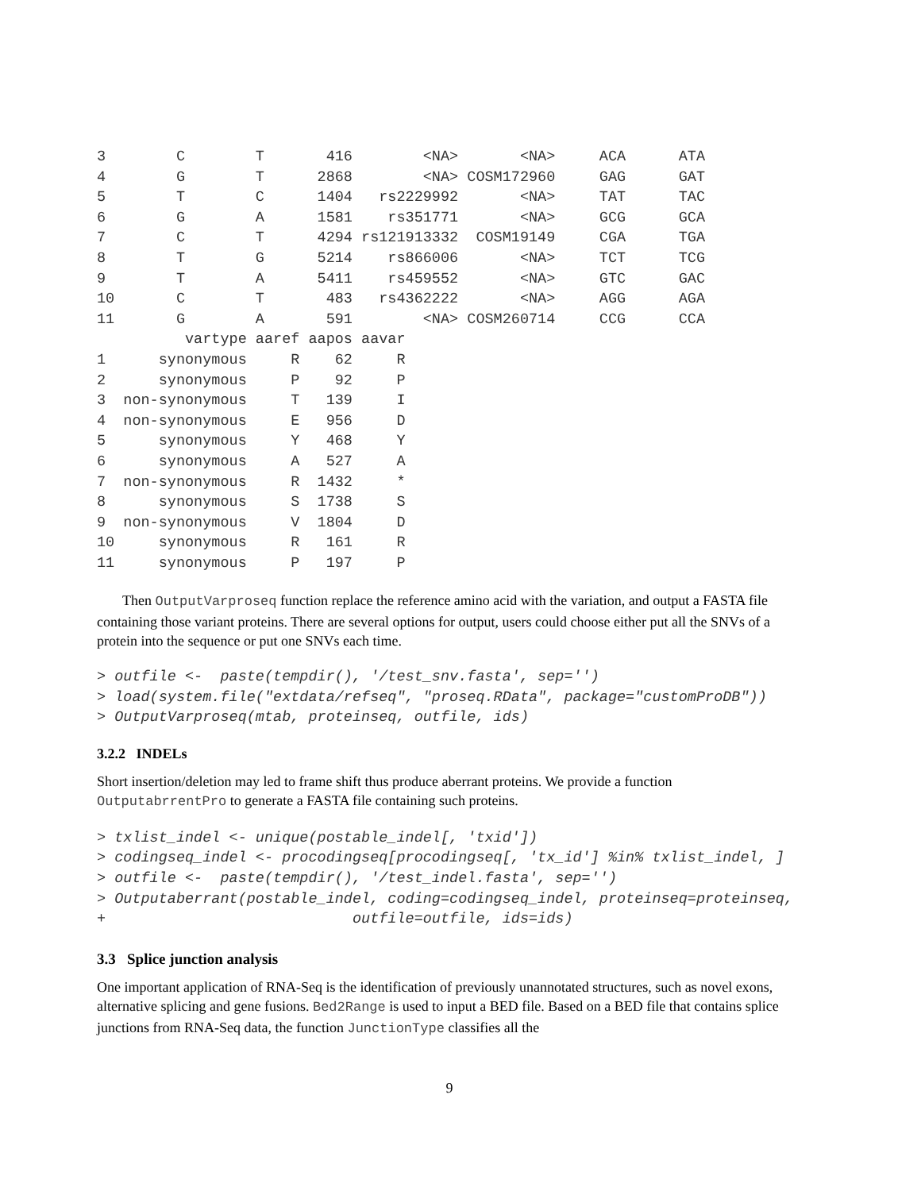3        C        T       416        <NA>       <NA>     ACA      ATA
4        G        T      2868        <NA> COSM172960     GAG      GAT
5        T        C      1404   rs2229992       <NA>     TAT      TAC
6        G        A      1581    rs351771       <NA>     GCG      GCA
7        C        T      4294 rs121913332  COSM19149     CGA      TGA
8        T        G      5214    rs866006       <NA>     TCT      TCG
9        T        A      5411    rs459552       <NA>     GTC      GAC
10       C        T       483   rs4362222       <NA>     AGG      AGA
11       G        A       591        <NA> COSM260714     CCG      CCA
          vartype aaref aapos aavar
1      synonymous     R    62     R
2      synonymous     P    92     P
3  non-synonymous     T   139     I
4  non-synonymous     E   956     D
5      synonymous     Y   468     Y
6      synonymous     A   527     A
7  non-synonymous     R  1432     *
8      synonymous     S  1738     S
9  non-synonymous     V  1804     D
10     synonymous     R   161     R
11     synonymous     P   197     P
Then OutputVarproseq function replace the reference amino acid with the variation, and output a FASTA file containing those variant proteins. There are several options for output, users could choose either put all the SNVs of a protein into the sequence or put one SNVs each time.
> outfile <-  paste(tempdir(), '/test_snv.fasta', sep='')
> load(system.file("extdata/refseq", "proseq.RData", package="customProDB"))
> OutputVarproseq(mtab, proteinseq, outfile, ids)
3.2.2 INDELs
Short insertion/deletion may led to frame shift thus produce aberrant proteins. We provide a function OutputabrrentPro to generate a FASTA file containing such proteins.
> txlist_indel <- unique(postable_indel[, 'txid'])
> codingseq_indel <- procodingseq[procodingseq[, 'tx_id'] %in% txlist_indel, ]
> outfile <-  paste(tempdir(), '/test_indel.fasta', sep='')
> Outputaberrant(postable_indel, coding=codingseq_indel, proteinseq=proteinseq,
+                            outfile=outfile, ids=ids)
3.3 Splice junction analysis
One important application of RNA-Seq is the identification of previously unannotated structures, such as novel exons, alternative splicing and gene fusions. Bed2Range is used to input a BED file. Based on a BED file that contains splice junctions from RNA-Seq data, the function JunctionType classifies all the
9